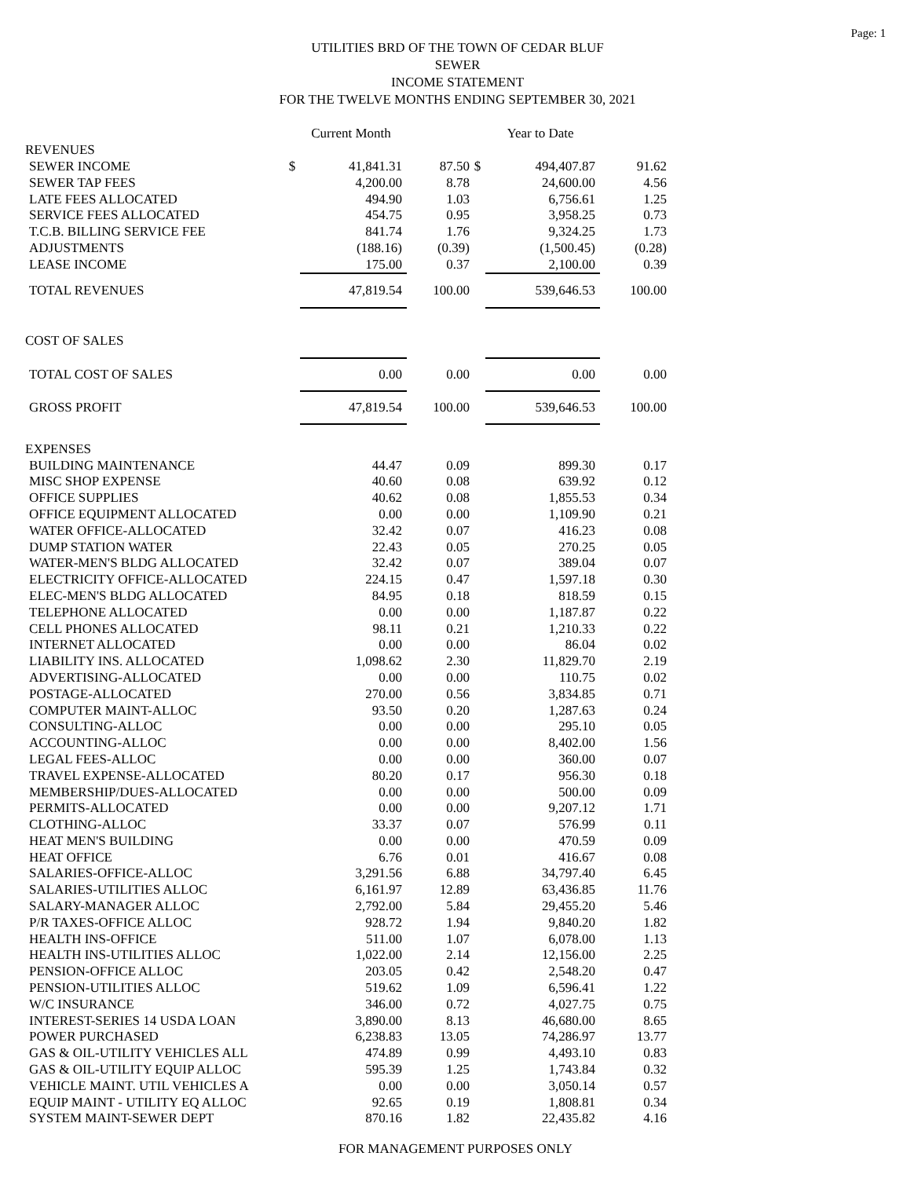Page: 1
UTILITIES BRD OF THE TOWN OF CEDAR BLUF
SEWER
INCOME STATEMENT
FOR THE TWELVE MONTHS ENDING SEPTEMBER 30, 2021
| | | Current Month | | | Year to Date | |
| --- | --- | --- | --- | --- | --- | --- |
| REVENUES | | | | | | |
| SEWER INCOME | $ | 41,841.31 | 87.50 | $ | 494,407.87 | 91.62 |
| SEWER TAP FEES | | 4,200.00 | 8.78 | | 24,600.00 | 4.56 |
| LATE FEES ALLOCATED | | 494.90 | 1.03 | | 6,756.61 | 1.25 |
| SERVICE FEES ALLOCATED | | 454.75 | 0.95 | | 3,958.25 | 0.73 |
| T.C.B. BILLING SERVICE FEE | | 841.74 | 1.76 | | 9,324.25 | 1.73 |
| ADJUSTMENTS | | (188.16) | (0.39) | | (1,500.45) | (0.28) |
| LEASE INCOME | | 175.00 | 0.37 | | 2,100.00 | 0.39 |
| TOTAL REVENUES | | 47,819.54 | 100.00 | | 539,646.53 | 100.00 |
| COST OF SALES | | | | | | |
| TOTAL COST OF SALES | | 0.00 | 0.00 | | 0.00 | 0.00 |
| GROSS PROFIT | | 47,819.54 | 100.00 | | 539,646.53 | 100.00 |
| EXPENSES | | | | | | |
| BUILDING MAINTENANCE | | 44.47 | 0.09 | | 899.30 | 0.17 |
| MISC SHOP EXPENSE | | 40.60 | 0.08 | | 639.92 | 0.12 |
| OFFICE SUPPLIES | | 40.62 | 0.08 | | 1,855.53 | 0.34 |
| OFFICE EQUIPMENT ALLOCATED | | 0.00 | 0.00 | | 1,109.90 | 0.21 |
| WATER OFFICE-ALLOCATED | | 32.42 | 0.07 | | 416.23 | 0.08 |
| DUMP STATION WATER | | 22.43 | 0.05 | | 270.25 | 0.05 |
| WATER-MEN'S BLDG ALLOCATED | | 32.42 | 0.07 | | 389.04 | 0.07 |
| ELECTRICITY OFFICE-ALLOCATED | | 224.15 | 0.47 | | 1,597.18 | 0.30 |
| ELEC-MEN'S BLDG ALLOCATED | | 84.95 | 0.18 | | 818.59 | 0.15 |
| TELEPHONE ALLOCATED | | 0.00 | 0.00 | | 1,187.87 | 0.22 |
| CELL PHONES ALLOCATED | | 98.11 | 0.21 | | 1,210.33 | 0.22 |
| INTERNET ALLOCATED | | 0.00 | 0.00 | | 86.04 | 0.02 |
| LIABILITY INS. ALLOCATED | | 1,098.62 | 2.30 | | 11,829.70 | 2.19 |
| ADVERTISING-ALLOCATED | | 0.00 | 0.00 | | 110.75 | 0.02 |
| POSTAGE-ALLOCATED | | 270.00 | 0.56 | | 3,834.85 | 0.71 |
| COMPUTER MAINT-ALLOC | | 93.50 | 0.20 | | 1,287.63 | 0.24 |
| CONSULTING-ALLOC | | 0.00 | 0.00 | | 295.10 | 0.05 |
| ACCOUNTING-ALLOC | | 0.00 | 0.00 | | 8,402.00 | 1.56 |
| LEGAL FEES-ALLOC | | 0.00 | 0.00 | | 360.00 | 0.07 |
| TRAVEL EXPENSE-ALLOCATED | | 80.20 | 0.17 | | 956.30 | 0.18 |
| MEMBERSHIP/DUES-ALLOCATED | | 0.00 | 0.00 | | 500.00 | 0.09 |
| PERMITS-ALLOCATED | | 0.00 | 0.00 | | 9,207.12 | 1.71 |
| CLOTHING-ALLOC | | 33.37 | 0.07 | | 576.99 | 0.11 |
| HEAT MEN'S BUILDING | | 0.00 | 0.00 | | 470.59 | 0.09 |
| HEAT OFFICE | | 6.76 | 0.01 | | 416.67 | 0.08 |
| SALARIES-OFFICE-ALLOC | | 3,291.56 | 6.88 | | 34,797.40 | 6.45 |
| SALARIES-UTILITIES ALLOC | | 6,161.97 | 12.89 | | 63,436.85 | 11.76 |
| SALARY-MANAGER ALLOC | | 2,792.00 | 5.84 | | 29,455.20 | 5.46 |
| P/R TAXES-OFFICE ALLOC | | 928.72 | 1.94 | | 9,840.20 | 1.82 |
| HEALTH INS-OFFICE | | 511.00 | 1.07 | | 6,078.00 | 1.13 |
| HEALTH INS-UTILITIES ALLOC | | 1,022.00 | 2.14 | | 12,156.00 | 2.25 |
| PENSION-OFFICE ALLOC | | 203.05 | 0.42 | | 2,548.20 | 0.47 |
| PENSION-UTILITIES ALLOC | | 519.62 | 1.09 | | 6,596.41 | 1.22 |
| W/C INSURANCE | | 346.00 | 0.72 | | 4,027.75 | 0.75 |
| INTEREST-SERIES 14 USDA LOAN | | 3,890.00 | 8.13 | | 46,680.00 | 8.65 |
| POWER PURCHASED | | 6,238.83 | 13.05 | | 74,286.97 | 13.77 |
| GAS & OIL-UTILITY VEHICLES ALL | | 474.89 | 0.99 | | 4,493.10 | 0.83 |
| GAS & OIL-UTILITY EQUIP ALLOC | | 595.39 | 1.25 | | 1,743.84 | 0.32 |
| VEHICLE MAINT. UTIL VEHICLES A | | 0.00 | 0.00 | | 3,050.14 | 0.57 |
| EQUIP MAINT - UTILITY EQ ALLOC | | 92.65 | 0.19 | | 1,808.81 | 0.34 |
| SYSTEM MAINT-SEWER DEPT | | 870.16 | 1.82 | | 22,435.82 | 4.16 |
FOR MANAGEMENT PURPOSES ONLY